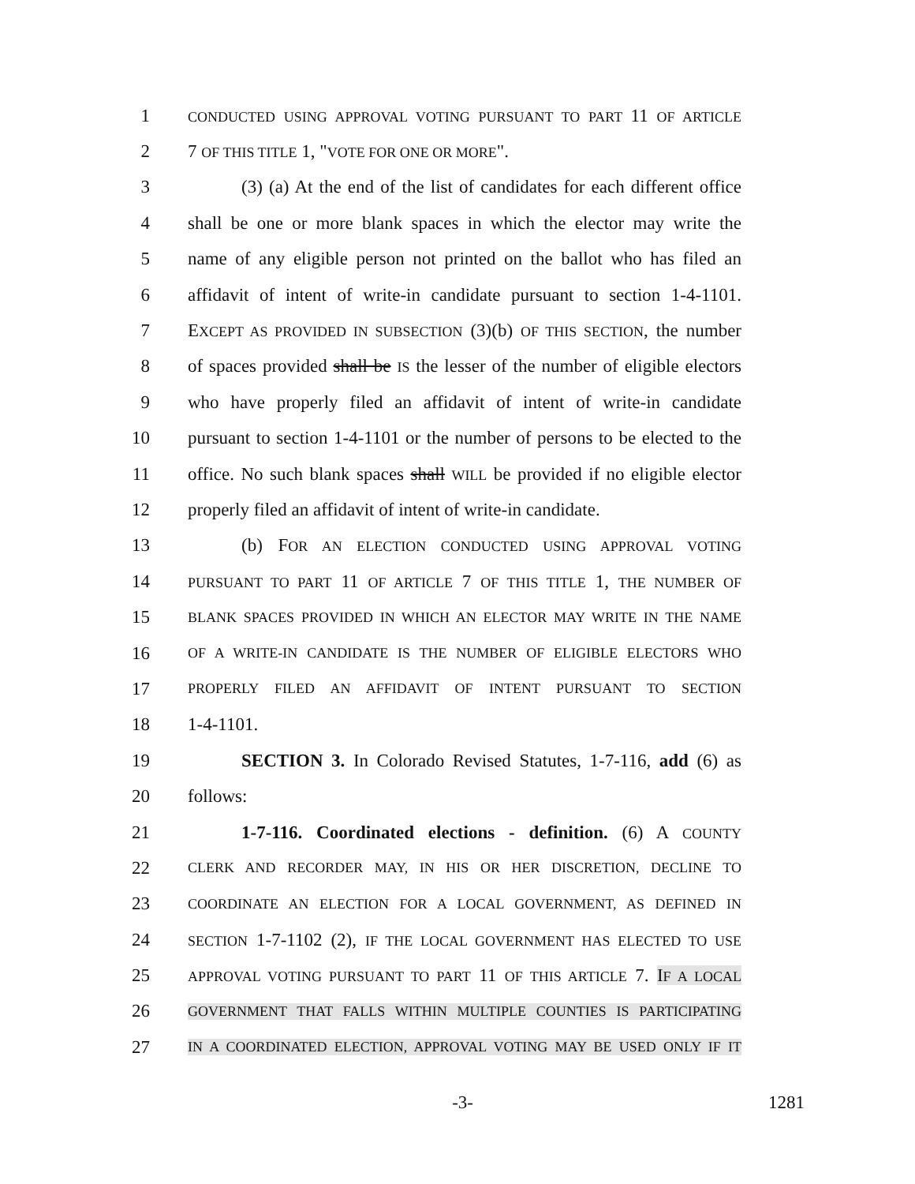1 CONDUCTED USING APPROVAL VOTING PURSUANT TO PART 11 OF ARTICLE
2 7 OF THIS TITLE 1, "VOTE FOR ONE OR MORE".
3 (3) (a) At the end of the list of candidates for each different office
4 shall be one or more blank spaces in which the elector may write the
5 name of any eligible person not printed on the ballot who has filed an
6 affidavit of intent of write-in candidate pursuant to section 1-4-1101.
7 EXCEPT AS PROVIDED IN SUBSECTION (3)(b) OF THIS SECTION, the number
8 of spaces provided shall be IS the lesser of the number of eligible electors
9 who have properly filed an affidavit of intent of write-in candidate
10 pursuant to section 1-4-1101 or the number of persons to be elected to the
11 office. No such blank spaces shall WILL be provided if no eligible elector
12 properly filed an affidavit of intent of write-in candidate.
13 (b) FOR AN ELECTION CONDUCTED USING APPROVAL VOTING
14 PURSUANT TO PART 11 OF ARTICLE 7 OF THIS TITLE 1, THE NUMBER OF
15 BLANK SPACES PROVIDED IN WHICH AN ELECTOR MAY WRITE IN THE NAME
16 OF A WRITE-IN CANDIDATE IS THE NUMBER OF ELIGIBLE ELECTORS WHO
17 PROPERLY FILED AN AFFIDAVIT OF INTENT PURSUANT TO SECTION
18 1-4-1101.
19 SECTION 3. In Colorado Revised Statutes, 1-7-116, add (6) as
20 follows:
21 1-7-116. Coordinated elections - definition. (6) A COUNTY
22 CLERK AND RECORDER MAY, IN HIS OR HER DISCRETION, DECLINE TO
23 COORDINATE AN ELECTION FOR A LOCAL GOVERNMENT, AS DEFINED IN
24 SECTION 1-7-1102 (2), IF THE LOCAL GOVERNMENT HAS ELECTED TO USE
25 APPROVAL VOTING PURSUANT TO PART 11 OF THIS ARTICLE 7. IF A LOCAL
26 GOVERNMENT THAT FALLS WITHIN MULTIPLE COUNTIES IS PARTICIPATING
27 IN A COORDINATED ELECTION, APPROVAL VOTING MAY BE USED ONLY IF IT
-3- 1281